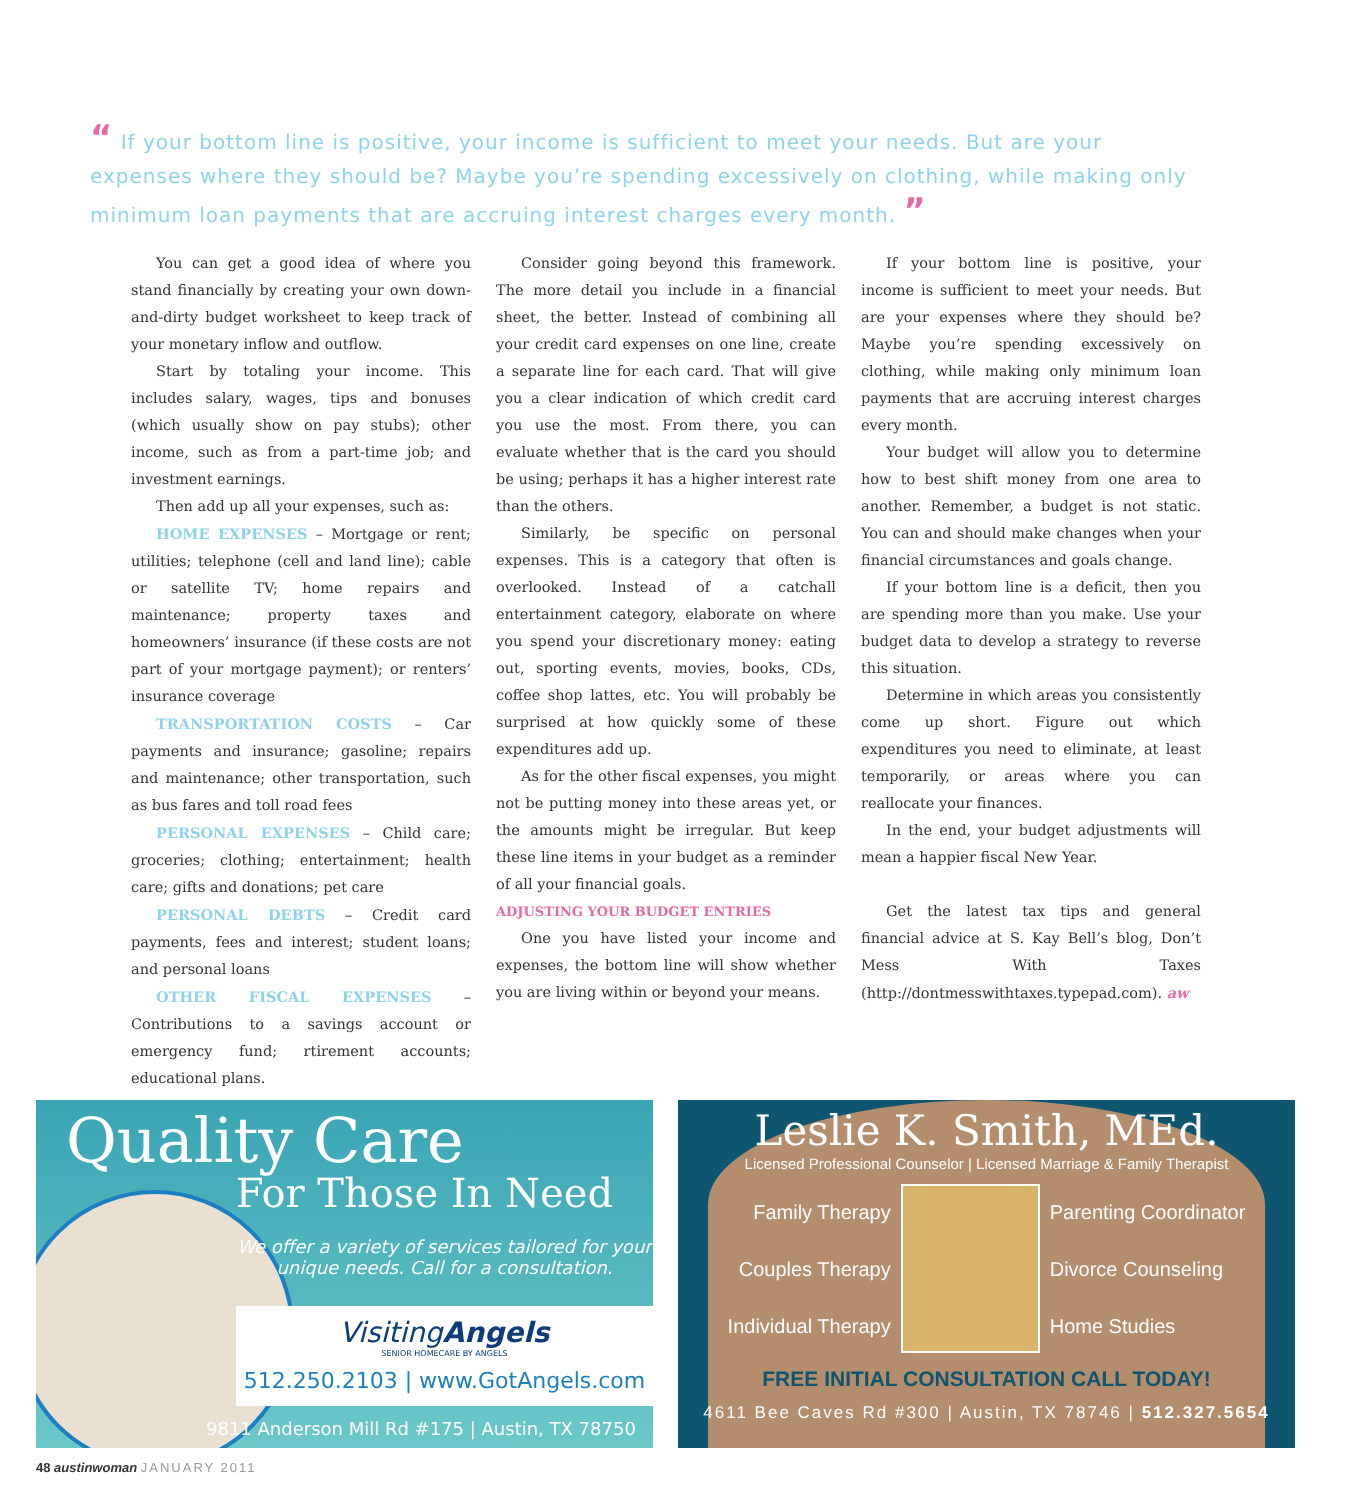“ If your bottom line is positive, your income is sufficient to meet your needs. But are your expenses where they should be? Maybe you’re spending excessively on clothing, while making only minimum loan payments that are accruing interest charges every month. ”
You can get a good idea of where you stand financially by creating your own down-and-dirty budget worksheet to keep track of your monetary inflow and outflow.
Start by totaling your income. This includes salary, wages, tips and bonuses (which usually show on pay stubs); other income, such as from a part-time job; and investment earnings.
Then add up all your expenses, such as:
HOME EXPENSES – Mortgage or rent; utilities; telephone (cell and land line); cable or satellite TV; home repairs and maintenance; property taxes and homeowners’ insurance (if these costs are not part of your mortgage payment); or renters’ insurance coverage
TRANSPORTATION COSTS – Car payments and insurance; gasoline; repairs and maintenance; other transportation, such as bus fares and toll road fees
PERSONAL EXPENSES – Child care; groceries; clothing; entertainment; health care; gifts and donations; pet care
PERSONAL DEBTS – Credit card payments, fees and interest; student loans; and personal loans
OTHER FISCAL EXPENSES – Contributions to a savings account or emergency fund; rtirement accounts; educational plans.
Consider going beyond this framework. The more detail you include in a financial sheet, the better. Instead of combining all your credit card expenses on one line, create a separate line for each card. That will give you a clear indication of which credit card you use the most. From there, you can evaluate whether that is the card you should be using; perhaps it has a higher interest rate than the others.
Similarly, be specific on personal expenses. This is a category that often is overlooked. Instead of a catchall entertainment category, elaborate on where you spend your discretionary money: eating out, sporting events, movies, books, CDs, coffee shop lattes, etc. You will probably be surprised at how quickly some of these expenditures add up.
As for the other fiscal expenses, you might not be putting money into these areas yet, or the amounts might be irregular. But keep these line items in your budget as a reminder of all your financial goals.
ADJUSTING YOUR BUDGET ENTRIES
One you have listed your income and expenses, the bottom line will show whether you are living within or beyond your means.
If your bottom line is positive, your income is sufficient to meet your needs. But are your expenses where they should be? Maybe you’re spending excessively on clothing, while making only minimum loan payments that are accruing interest charges every month.
Your budget will allow you to determine how to best shift money from one area to another. Remember, a budget is not static. You can and should make changes when your financial circumstances and goals change.
If your bottom line is a deficit, then you are spending more than you make. Use your budget data to develop a strategy to reverse this situation.
Determine in which areas you consistently come up short. Figure out which expenditures you need to eliminate, at least temporarily, or areas where you can reallocate your finances.
In the end, your budget adjustments will mean a happier fiscal New Year.
Get the latest tax tips and general financial advice at S. Kay Bell’s blog, Don’t Mess With Taxes (http://dontmesswithtaxes.typepad.com). aw
Quality Care
For Those In Need
We offer a variety of services tailored for your unique needs. Call for a consultation.
VisitingAngels
SENIOR HOMECARE BY ANGELS
512.250.2103 | www.GotAngels.com
9811 Anderson Mill Rd #175 | Austin, TX 78750
Leslie K. Smith, MEd.
Licensed Professional Counselor | Licensed Marriage & Family Therapist
Family Therapy
Couples Therapy
Individual Therapy
Parenting Coordinator
Divorce Counseling
Home Studies
FREE INITIAL CONSULTATION CALL TODAY!
4611 Bee Caves Rd #300 | Austin, TX 78746 | 512.327.5654
48 austinwoman JANUARY 2011